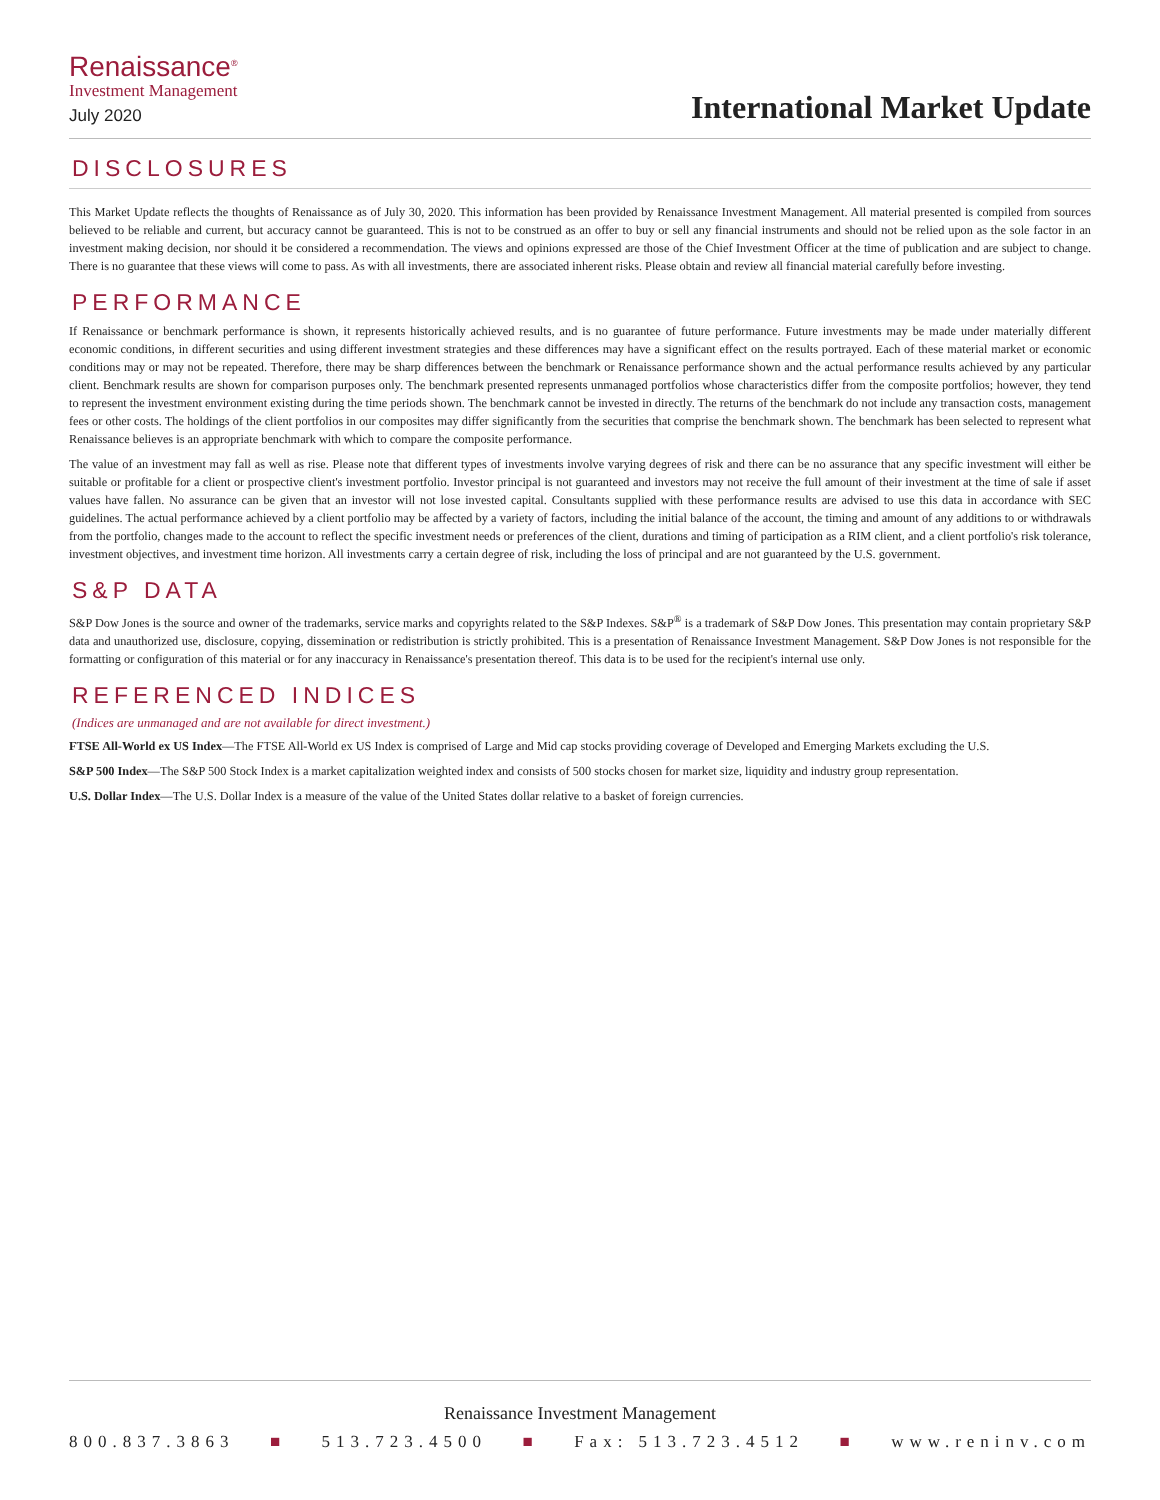Renaissance<sup>®</sup>
Investment Management
July 2020
International Market Update
DISCLOSURES
This Market Update reflects the thoughts of Renaissance as of July 30, 2020. This information has been provided by Renaissance Investment Management. All material presented is compiled from sources believed to be reliable and current, but accuracy cannot be guaranteed. This is not to be construed as an offer to buy or sell any financial instruments and should not be relied upon as the sole factor in an investment making decision, nor should it be considered a recommendation. The views and opinions expressed are those of the Chief Investment Officer at the time of publication and are subject to change. There is no guarantee that these views will come to pass. As with all investments, there are associated inherent risks. Please obtain and review all financial material carefully before investing.
PERFORMANCE
If Renaissance or benchmark performance is shown, it represents historically achieved results, and is no guarantee of future performance. Future investments may be made under materially different economic conditions, in different securities and using different investment strategies and these differences may have a significant effect on the results portrayed. Each of these material market or economic conditions may or may not be repeated. Therefore, there may be sharp differences between the benchmark or Renaissance performance shown and the actual performance results achieved by any particular client. Benchmark results are shown for comparison purposes only. The benchmark presented represents unmanaged portfolios whose characteristics differ from the composite portfolios; however, they tend to represent the investment environment existing during the time periods shown. The benchmark cannot be invested in directly. The returns of the benchmark do not include any transaction costs, management fees or other costs. The holdings of the client portfolios in our composites may differ significantly from the securities that comprise the benchmark shown. The benchmark has been selected to represent what Renaissance believes is an appropriate benchmark with which to compare the composite performance.
The value of an investment may fall as well as rise. Please note that different types of investments involve varying degrees of risk and there can be no assurance that any specific investment will either be suitable or profitable for a client or prospective client's investment portfolio. Investor principal is not guaranteed and investors may not receive the full amount of their investment at the time of sale if asset values have fallen. No assurance can be given that an investor will not lose invested capital. Consultants supplied with these performance results are advised to use this data in accordance with SEC guidelines. The actual performance achieved by a client portfolio may be affected by a variety of factors, including the initial balance of the account, the timing and amount of any additions to or withdrawals from the portfolio, changes made to the account to reflect the specific investment needs or preferences of the client, durations and timing of participation as a RIM client, and a client portfolio's risk tolerance, investment objectives, and investment time horizon. All investments carry a certain degree of risk, including the loss of principal and are not guaranteed by the U.S. government.
S&P DATA
S&P Dow Jones is the source and owner of the trademarks, service marks and copyrights related to the S&P Indexes. S&P<sup>®</sup> is a trademark of S&P Dow Jones. This presentation may contain proprietary S&P data and unauthorized use, disclosure, copying, dissemination or redistribution is strictly prohibited. This is a presentation of Renaissance Investment Management. S&P Dow Jones is not responsible for the formatting or configuration of this material or for any inaccuracy in Renaissance's presentation thereof. This data is to be used for the recipient's internal use only.
REFERENCED INDICES
(Indices are unmanaged and are not available for direct investment.)
FTSE All-World ex US Index—The FTSE All-World ex US Index is comprised of Large and Mid cap stocks providing coverage of Developed and Emerging Markets excluding the U.S.
S&P 500 Index—The S&P 500 Stock Index is a market capitalization weighted index and consists of 500 stocks chosen for market size, liquidity and industry group representation.
U.S. Dollar Index—The U.S. Dollar Index is a measure of the value of the United States dollar relative to a basket of foreign currencies.
Renaissance Investment Management
800.837.3863 ■ 513.723.4500 ■ Fax: 513.723.4512 ■ www.reninv.com